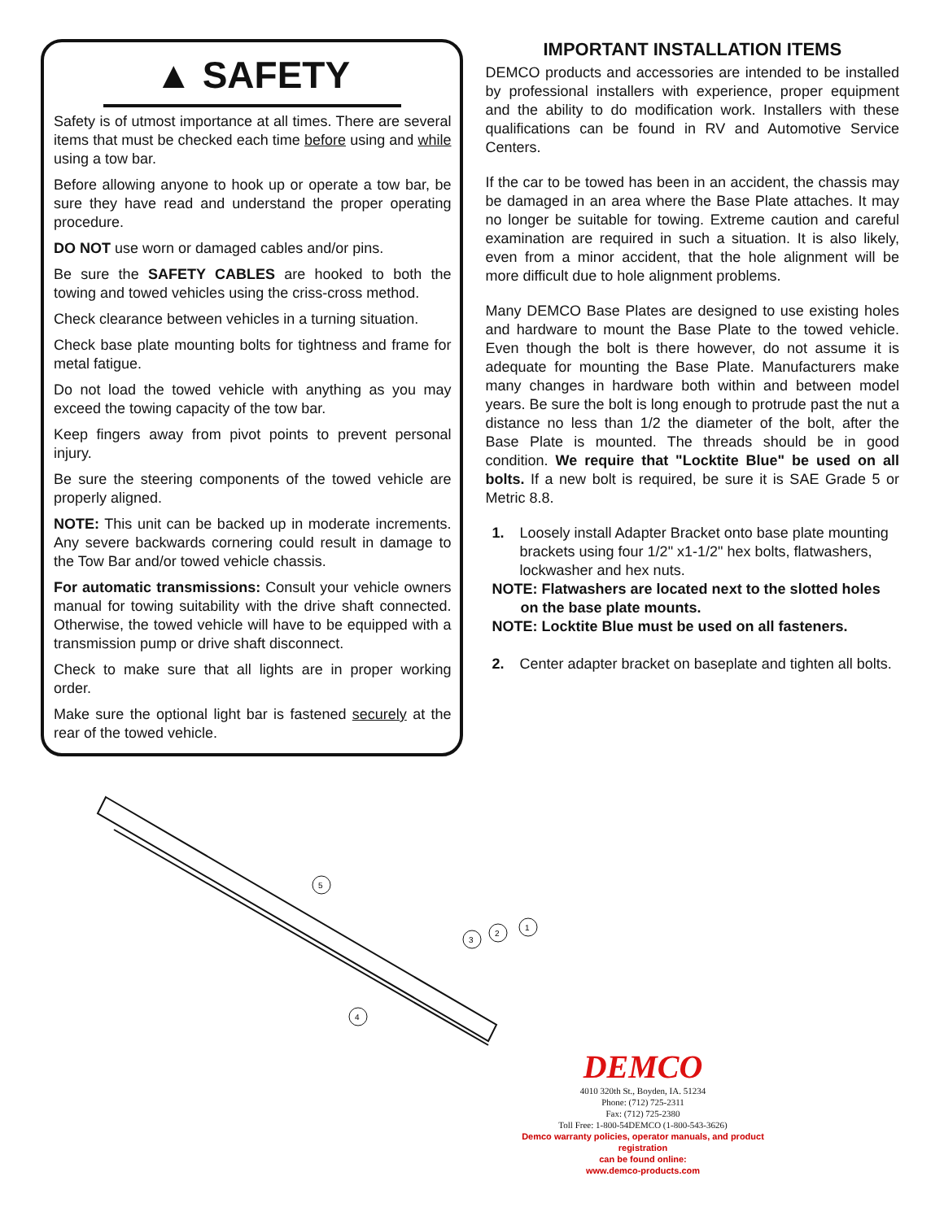▲ SAFETY
Safety is of utmost importance at all times. There are several items that must be checked each time before using and while using a tow bar.
Before allowing anyone to hook up or operate a tow bar, be sure they have read and understand the proper operating procedure.
DO NOT use worn or damaged cables and/or pins.
Be sure the SAFETY CABLES are hooked to both the towing and towed vehicles using the criss-cross method.
Check clearance between vehicles in a turning situation.
Check base plate mounting bolts for tightness and frame for metal fatigue.
Do not load the towed vehicle with anything as you may exceed the towing capacity of the tow bar.
Keep fingers away from pivot points to prevent personal injury.
Be sure the steering components of the towed vehicle are properly aligned.
NOTE: This unit can be backed up in moderate increments. Any severe backwards cornering could result in damage to the Tow Bar and/or towed vehicle chassis.
For automatic transmissions: Consult your vehicle owners manual for towing suitability with the drive shaft connected. Otherwise, the towed vehicle will have to be equipped with a transmission pump or drive shaft disconnect.
Check to make sure that all lights are in proper working order.
Make sure the optional light bar is fastened securely at the rear of the towed vehicle.
IMPORTANT INSTALLATION ITEMS
DEMCO products and accessories are intended to be installed by professional installers with experience, proper equipment and the ability to do modification work. Installers with these qualifications can be found in RV and Automotive Service Centers.
If the car to be towed has been in an accident, the chassis may be damaged in an area where the Base Plate attaches. It may no longer be suitable for towing. Extreme caution and careful examination are required in such a situation. It is also likely, even from a minor accident, that the hole alignment will be more difficult due to hole alignment problems.
Many DEMCO Base Plates are designed to use existing holes and hardware to mount the Base Plate to the towed vehicle. Even though the bolt is there however, do not assume it is adequate for mounting the Base Plate. Manufacturers make many changes in hardware both within and between model years. Be sure the bolt is long enough to protrude past the nut a distance no less than 1/2 the diameter of the bolt, after the Base Plate is mounted. The threads should be in good condition. We require that "Locktite Blue" be used on all bolts. If a new bolt is required, be sure it is SAE Grade 5 or Metric 8.8.
1. Loosely install Adapter Bracket onto base plate mounting brackets using four 1/2" x1-1/2" hex bolts, flatwashers, lockwasher and hex nuts.
NOTE: Flatwashers are located next to the slotted holes
on the base plate mounts.
NOTE: Locktite Blue must be used on all fasteners.
2. Center adapter bracket on baseplate and tighten all bolts.
5
3
2
1
4
DEMCO
4010 320th St., Boyden, IA. 51234
Phone: (712) 725-2311
Fax: (712) 725-2380
Toll Free: 1-800-54DEMCO (1-800-543-3626)
Demco warranty policies, operator manuals, and product registration
can be found online:
www.demco-products.com